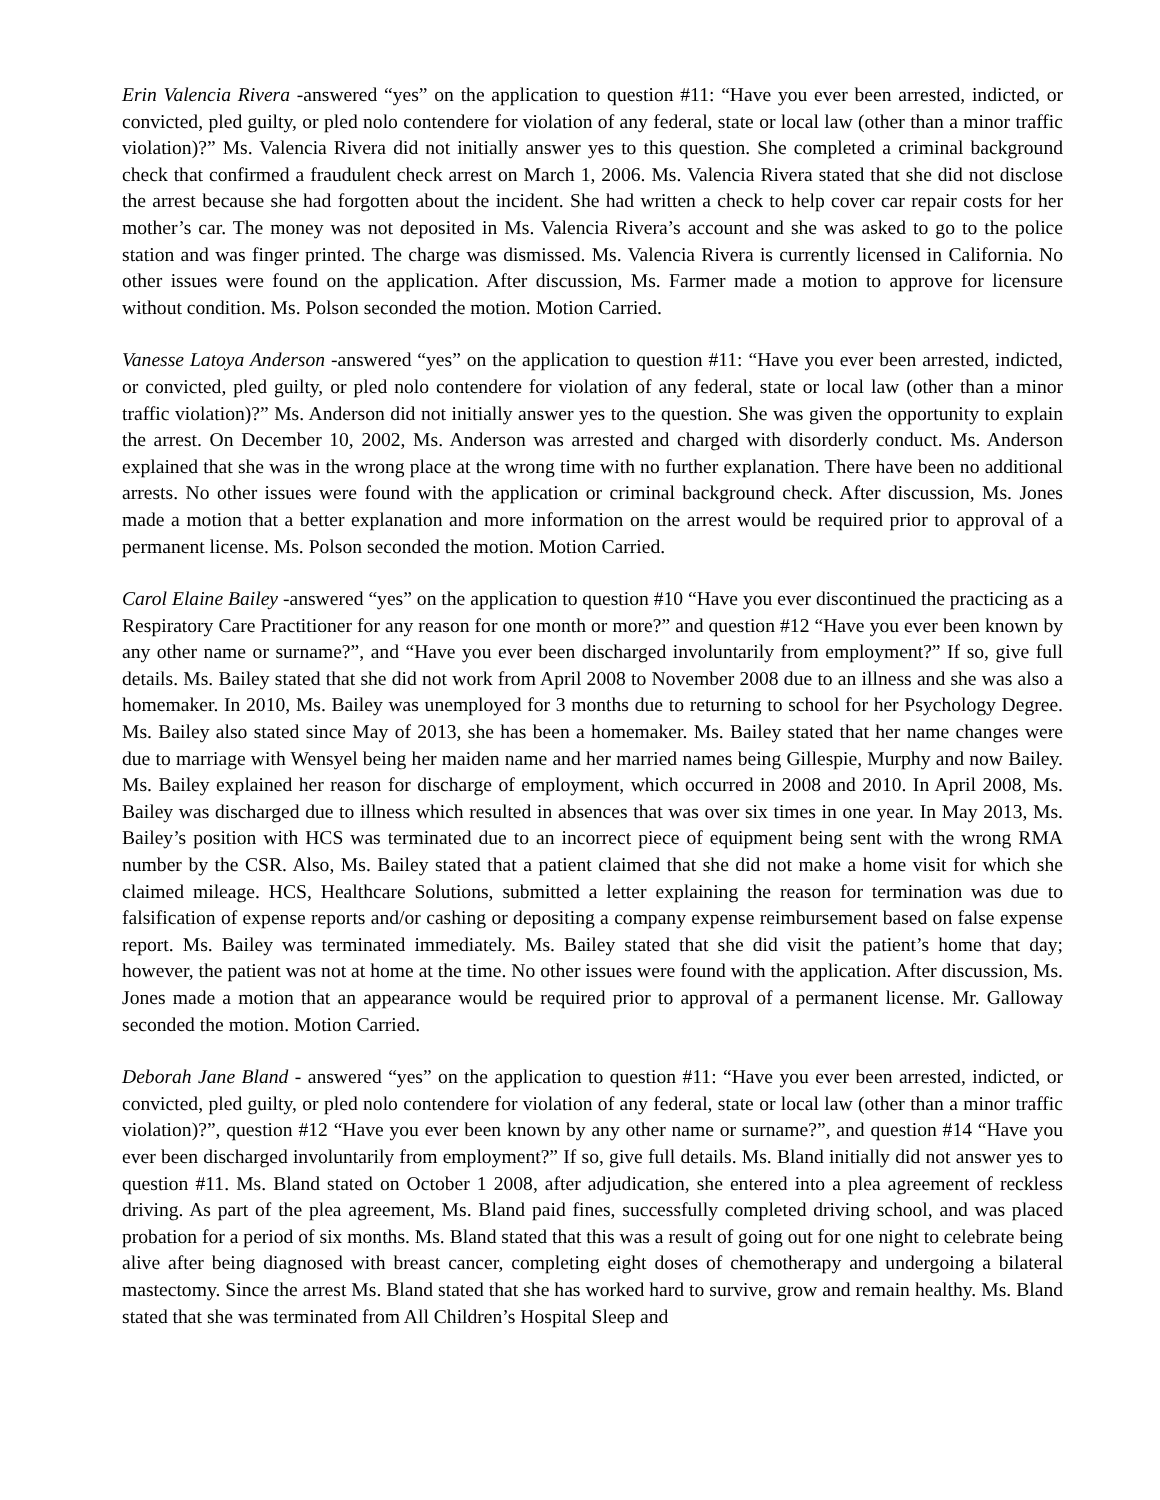Erin Valencia Rivera -answered “yes” on the application to question #11: “Have you ever been arrested, indicted, or convicted, pled guilty, or pled nolo contendere for violation of any federal, state or local law (other than a minor traffic violation)?” Ms. Valencia Rivera did not initially answer yes to this question. She completed a criminal background check that confirmed a fraudulent check arrest on March 1, 2006. Ms. Valencia Rivera stated that she did not disclose the arrest because she had forgotten about the incident. She had written a check to help cover car repair costs for her mother’s car. The money was not deposited in Ms. Valencia Rivera’s account and she was asked to go to the police station and was finger printed. The charge was dismissed. Ms. Valencia Rivera is currently licensed in California. No other issues were found on the application. After discussion, Ms. Farmer made a motion to approve for licensure without condition. Ms. Polson seconded the motion. Motion Carried.
Vanesse Latoya Anderson -answered “yes” on the application to question #11: “Have you ever been arrested, indicted, or convicted, pled guilty, or pled nolo contendere for violation of any federal, state or local law (other than a minor traffic violation)?” Ms. Anderson did not initially answer yes to the question. She was given the opportunity to explain the arrest. On December 10, 2002, Ms. Anderson was arrested and charged with disorderly conduct. Ms. Anderson explained that she was in the wrong place at the wrong time with no further explanation. There have been no additional arrests. No other issues were found with the application or criminal background check. After discussion, Ms. Jones made a motion that a better explanation and more information on the arrest would be required prior to approval of a permanent license. Ms. Polson seconded the motion. Motion Carried.
Carol Elaine Bailey -answered “yes” on the application to question #10 “Have you ever discontinued the practicing as a Respiratory Care Practitioner for any reason for one month or more?” and question #12 “Have you ever been known by any other name or surname?”, and “Have you ever been discharged involuntarily from employment?” If so, give full details. Ms. Bailey stated that she did not work from April 2008 to November 2008 due to an illness and she was also a homemaker. In 2010, Ms. Bailey was unemployed for 3 months due to returning to school for her Psychology Degree. Ms. Bailey also stated since May of 2013, she has been a homemaker. Ms. Bailey stated that her name changes were due to marriage with Wensyel being her maiden name and her married names being Gillespie, Murphy and now Bailey. Ms. Bailey explained her reason for discharge of employment, which occurred in 2008 and 2010. In April 2008, Ms. Bailey was discharged due to illness which resulted in absences that was over six times in one year. In May 2013, Ms. Bailey’s position with HCS was terminated due to an incorrect piece of equipment being sent with the wrong RMA number by the CSR. Also, Ms. Bailey stated that a patient claimed that she did not make a home visit for which she claimed mileage. HCS, Healthcare Solutions, submitted a letter explaining the reason for termination was due to falsification of expense reports and/or cashing or depositing a company expense reimbursement based on false expense report. Ms. Bailey was terminated immediately. Ms. Bailey stated that she did visit the patient’s home that day; however, the patient was not at home at the time. No other issues were found with the application. After discussion, Ms. Jones made a motion that an appearance would be required prior to approval of a permanent license. Mr. Galloway seconded the motion. Motion Carried.
Deborah Jane Bland - answered “yes” on the application to question #11: “Have you ever been arrested, indicted, or convicted, pled guilty, or pled nolo contendere for violation of any federal, state or local law (other than a minor traffic violation)?”, question #12 “Have you ever been known by any other name or surname?”, and question #14 “Have you ever been discharged involuntarily from employment?” If so, give full details. Ms. Bland initially did not answer yes to question #11. Ms. Bland stated on October 1 2008, after adjudication, she entered into a plea agreement of reckless driving. As part of the plea agreement, Ms. Bland paid fines, successfully completed driving school, and was placed probation for a period of six months. Ms. Bland stated that this was a result of going out for one night to celebrate being alive after being diagnosed with breast cancer, completing eight doses of chemotherapy and undergoing a bilateral mastectomy. Since the arrest Ms. Bland stated that she has worked hard to survive, grow and remain healthy. Ms. Bland stated that she was terminated from All Children’s Hospital Sleep and